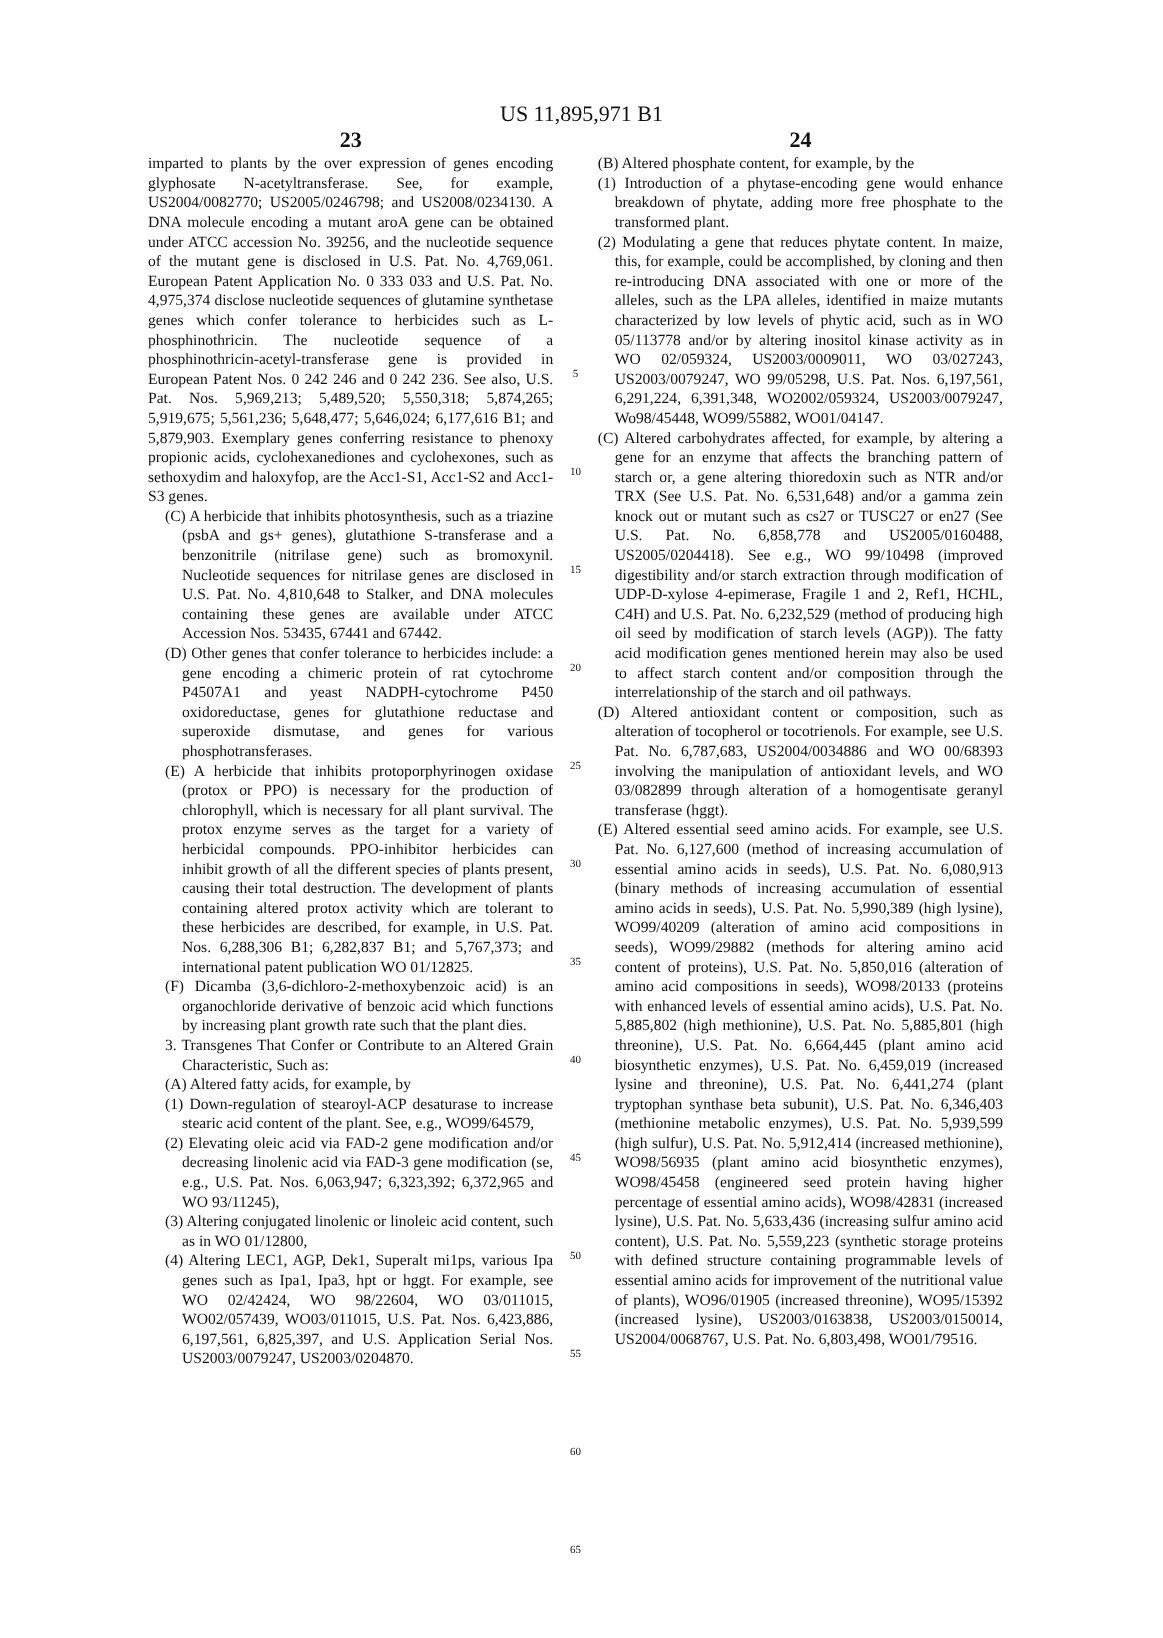US 11,895,971 B1
23
imparted to plants by the over expression of genes encoding glyphosate N-acetyltransferase. See, for example, US2004/0082770; US2005/0246798; and US2008/0234130. A DNA molecule encoding a mutant aroA gene can be obtained under ATCC accession No. 39256, and the nucleotide sequence of the mutant gene is disclosed in U.S. Pat. No. 4,769,061. European Patent Application No. 0 333 033 and U.S. Pat. No. 4,975,374 disclose nucleotide sequences of glutamine synthetase genes which confer tolerance to herbicides such as L-phosphinothricin. The nucleotide sequence of a phosphinothricin-acetyl-transferase gene is provided in European Patent Nos. 0 242 246 and 0 242 236. See also, U.S. Pat. Nos. 5,969,213; 5,489,520; 5,550,318; 5,874,265; 5,919,675; 5,561,236; 5,648,477; 5,646,024; 6,177,616 B1; and 5,879,903. Exemplary genes conferring resistance to phenoxy propionic acids, cyclohexanediones and cyclohexones, such as sethoxydim and haloxyfop, are the Acc1-S1, Acc1-S2 and Acc1-S3 genes.
(C) A herbicide that inhibits photosynthesis, such as a triazine (psbA and gs+ genes), glutathione S-transferase and a benzonitrile (nitrilase gene) such as bromoxynil. Nucleotide sequences for nitrilase genes are disclosed in U.S. Pat. No. 4,810,648 to Stalker, and DNA molecules containing these genes are available under ATCC Accession Nos. 53435, 67441 and 67442.
(D) Other genes that confer tolerance to herbicides include: a gene encoding a chimeric protein of rat cytochrome P4507A1 and yeast NADPH-cytochrome P450 oxidoreductase, genes for glutathione reductase and superoxide dismutase, and genes for various phosphotransferases.
(E) A herbicide that inhibits protoporphyrinogen oxidase (protox or PPO) is necessary for the production of chlorophyll, which is necessary for all plant survival. The protox enzyme serves as the target for a variety of herbicidal compounds. PPO-inhibitor herbicides can inhibit growth of all the different species of plants present, causing their total destruction. The development of plants containing altered protox activity which are tolerant to these herbicides are described, for example, in U.S. Pat. Nos. 6,288,306 B1; 6,282,837 B1; and 5,767,373; and international patent publication WO 01/12825.
(F) Dicamba (3,6-dichloro-2-methoxybenzoic acid) is an organochloride derivative of benzoic acid which functions by increasing plant growth rate such that the plant dies.
3. Transgenes That Confer or Contribute to an Altered Grain Characteristic, Such as:
(A) Altered fatty acids, for example, by
(1) Down-regulation of stearoyl-ACP desaturase to increase stearic acid content of the plant. See, e.g., WO99/64579,
(2) Elevating oleic acid via FAD-2 gene modification and/or decreasing linolenic acid via FAD-3 gene modification (se, e.g., U.S. Pat. Nos. 6,063,947; 6,323,392; 6,372,965 and WO 93/11245),
(3) Altering conjugated linolenic or linoleic acid content, such as in WO 01/12800,
(4) Altering LEC1, AGP, Dek1, Superalt mi1ps, various Ipa genes such as Ipa1, Ipa3, hpt or hggt. For example, see WO 02/42424, WO 98/22604, WO 03/011015, WO02/057439, WO03/011015, U.S. Pat. Nos. 6,423,886, 6,197,561, 6,825,397, and U.S. Application Serial Nos. US2003/0079247, US2003/0204870.
5
10
15
20
25
30
35
40
45
50
55
60
65
24
(B) Altered phosphate content, for example, by the
(1) Introduction of a phytase-encoding gene would enhance breakdown of phytate, adding more free phosphate to the transformed plant.
(2) Modulating a gene that reduces phytate content. In maize, this, for example, could be accomplished, by cloning and then re-introducing DNA associated with one or more of the alleles, such as the LPA alleles, identified in maize mutants characterized by low levels of phytic acid, such as in WO 05/113778 and/or by altering inositol kinase activity as in WO 02/059324, US2003/0009011, WO 03/027243, US2003/0079247, WO 99/05298, U.S. Pat. Nos. 6,197,561, 6,291,224, 6,391,348, WO2002/059324, US2003/0079247, Wo98/45448, WO99/55882, WO01/04147.
(C) Altered carbohydrates affected, for example, by altering a gene for an enzyme that affects the branching pattern of starch or, a gene altering thioredoxin such as NTR and/or TRX (See U.S. Pat. No. 6,531,648) and/or a gamma zein knock out or mutant such as cs27 or TUSC27 or en27 (See U.S. Pat. No. 6,858,778 and US2005/0160488, US2005/0204418). See e.g., WO 99/10498 (improved digestibility and/or starch extraction through modification of UDP-D-xylose 4-epimerase, Fragile 1 and 2, Ref1, HCHL, C4H) and U.S. Pat. No. 6,232,529 (method of producing high oil seed by modification of starch levels (AGP)). The fatty acid modification genes mentioned herein may also be used to affect starch content and/or composition through the interrelationship of the starch and oil pathways.
(D) Altered antioxidant content or composition, such as alteration of tocopherol or tocotrienols. For example, see U.S. Pat. No. 6,787,683, US2004/0034886 and WO 00/68393 involving the manipulation of antioxidant levels, and WO 03/082899 through alteration of a homogentisate geranyl transferase (hggt).
(E) Altered essential seed amino acids. For example, see U.S. Pat. No. 6,127,600 (method of increasing accumulation of essential amino acids in seeds), U.S. Pat. No. 6,080,913 (binary methods of increasing accumulation of essential amino acids in seeds), U.S. Pat. No. 5,990,389 (high lysine), WO99/40209 (alteration of amino acid compositions in seeds), WO99/29882 (methods for altering amino acid content of proteins), U.S. Pat. No. 5,850,016 (alteration of amino acid compositions in seeds), WO98/20133 (proteins with enhanced levels of essential amino acids), U.S. Pat. No. 5,885,802 (high methionine), U.S. Pat. No. 5,885,801 (high threonine), U.S. Pat. No. 6,664,445 (plant amino acid biosynthetic enzymes), U.S. Pat. No. 6,459,019 (increased lysine and threonine), U.S. Pat. No. 6,441,274 (plant tryptophan synthase beta subunit), U.S. Pat. No. 6,346,403 (methionine metabolic enzymes), U.S. Pat. No. 5,939,599 (high sulfur), U.S. Pat. No. 5,912,414 (increased methionine), WO98/56935 (plant amino acid biosynthetic enzymes), WO98/45458 (engineered seed protein having higher percentage of essential amino acids), WO98/42831 (increased lysine), U.S. Pat. No. 5,633,436 (increasing sulfur amino acid content), U.S. Pat. No. 5,559,223 (synthetic storage proteins with defined structure containing programmable levels of essential amino acids for improvement of the nutritional value of plants), WO96/01905 (increased threonine), WO95/15392 (increased lysine), US2003/0163838, US2003/0150014, US2004/0068767, U.S. Pat. No. 6,803,498, WO01/79516.